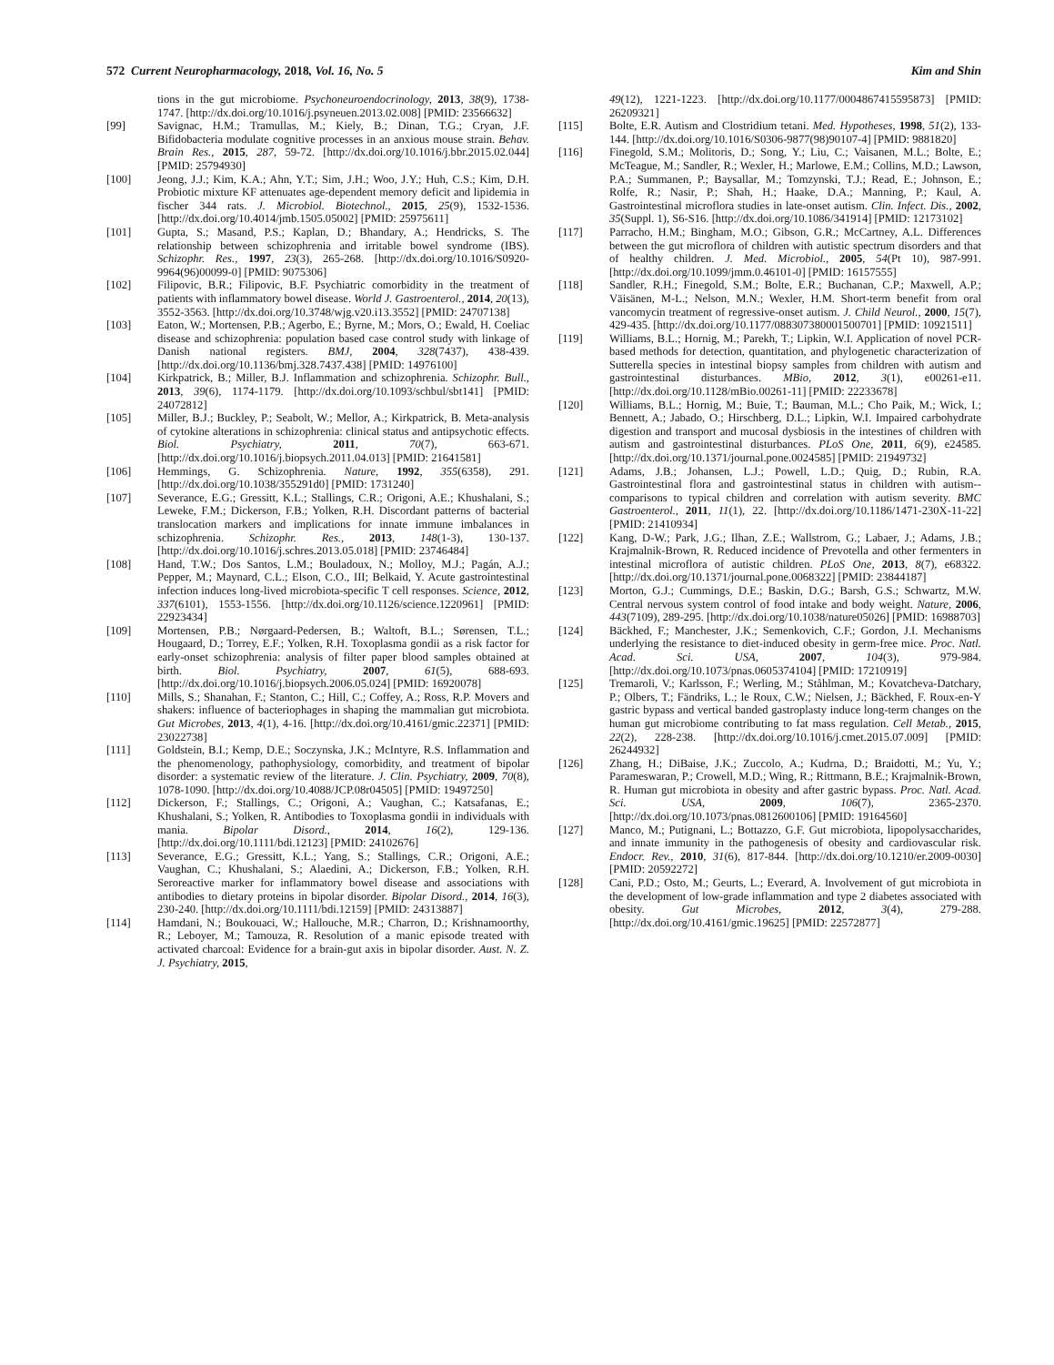572 Current Neuropharmacology, 2018, Vol. 16, No. 5 Kim and Shin
tions in the gut microbiome. Psychoneuroendocrinology, 2013, 38(9), 1738-1747. [http://dx.doi.org/10.1016/j.psyneuen.2013.02.008] [PMID: 23566632]
[99] Savignac, H.M.; Tramullas, M.; Kiely, B.; Dinan, T.G.; Cryan, J.F. Bifidobacteria modulate cognitive processes in an anxious mouse strain. Behav. Brain Res., 2015, 287, 59-72. [http://dx.doi.org/10.1016/j.bbr.2015.02.044] [PMID: 25794930]
[100] Jeong, J.J.; Kim, K.A.; Ahn, Y.T.; Sim, J.H.; Woo, J.Y.; Huh, C.S.; Kim, D.H. Probiotic mixture KF attenuates age-dependent memory deficit and lipidemia in fischer 344 rats. J. Microbiol. Biotechnol., 2015, 25(9), 1532-1536. [http://dx.doi.org/10.4014/jmb.1505.05002] [PMID: 25975611]
[101] Gupta, S.; Masand, P.S.; Kaplan, D.; Bhandary, A.; Hendricks, S. The relationship between schizophrenia and irritable bowel syndrome (IBS). Schizophr. Res., 1997, 23(3), 265-268. [http://dx.doi.org/10.1016/S0920-9964(96)00099-0] [PMID: 9075306]
[102] Filipovic, B.R.; Filipovic, B.F. Psychiatric comorbidity in the treatment of patients with inflammatory bowel disease. World J. Gastroenterol., 2014, 20(13), 3552-3563. [http://dx.doi.org/10.3748/wjg.v20.i13.3552] [PMID: 24707138]
[103] Eaton, W.; Mortensen, P.B.; Agerbo, E.; Byrne, M.; Mors, O.; Ewald, H. Coeliac disease and schizophrenia: population based case control study with linkage of Danish national registers. BMJ, 2004, 328(7437), 438-439. [http://dx.doi.org/10.1136/bmj.328.7437.438] [PMID: 14976100]
[104] Kirkpatrick, B.; Miller, B.J. Inflammation and schizophrenia. Schizophr. Bull., 2013, 39(6), 1174-1179. [http://dx.doi.org/10.1093/schbul/sbt141] [PMID: 24072812]
[105] Miller, B.J.; Buckley, P.; Seabolt, W.; Mellor, A.; Kirkpatrick, B. Meta-analysis of cytokine alterations in schizophrenia: clinical status and antipsychotic effects. Biol. Psychiatry, 2011, 70(7), 663-671. [http://dx.doi.org/10.1016/j.biopsych.2011.04.013] [PMID: 21641581]
[106] Hemmings, G. Schizophrenia. Nature, 1992, 355(6358), 291. [http://dx.doi.org/10.1038/355291d0] [PMID: 1731240]
[107] Severance, E.G.; Gressitt, K.L.; Stallings, C.R.; Origoni, A.E.; Khushalani, S.; Leweke, F.M.; Dickerson, F.B.; Yolken, R.H. Discordant patterns of bacterial translocation markers and implications for innate immune imbalances in schizophrenia. Schizophr. Res., 2013, 148(1-3), 130-137. [http://dx.doi.org/10.1016/j.schres.2013.05.018] [PMID: 23746484]
[108] Hand, T.W.; Dos Santos, L.M.; Bouladoux, N.; Molloy, M.J.; Pagán, A.J.; Pepper, M.; Maynard, C.L.; Elson, C.O., III; Belkaid, Y. Acute gastrointestinal infection induces long-lived microbiota-specific T cell responses. Science, 2012, 337(6101), 1553-1556. [http://dx.doi.org/10.1126/science.1220961] [PMID: 22923434]
[109] Mortensen, P.B.; Nørgaard-Pedersen, B.; Waltoft, B.L.; Sørensen, T.L.; Hougaard, D.; Torrey, E.F.; Yolken, R.H. Toxoplasma gondii as a risk factor for early-onset schizophrenia: analysis of filter paper blood samples obtained at birth. Biol. Psychiatry, 2007, 61(5), 688-693. [http://dx.doi.org/10.1016/j.biopsych.2006.05.024] [PMID: 16920078]
[110] Mills, S.; Shanahan, F.; Stanton, C.; Hill, C.; Coffey, A.; Ross, R.P. Movers and shakers: influence of bacteriophages in shaping the mammalian gut microbiota. Gut Microbes, 2013, 4(1), 4-16. [http://dx.doi.org/10.4161/gmic.22371] [PMID: 23022738]
[111] Goldstein, B.I.; Kemp, D.E.; Soczynska, J.K.; McIntyre, R.S. Inflammation and the phenomenology, pathophysiology, comorbidity, and treatment of bipolar disorder: a systematic review of the literature. J. Clin. Psychiatry, 2009, 70(8), 1078-1090. [http://dx.doi.org/10.4088/JCP.08r04505] [PMID: 19497250]
[112] Dickerson, F.; Stallings, C.; Origoni, A.; Vaughan, C.; Katsafanas, E.; Khushalani, S.; Yolken, R. Antibodies to Toxoplasma gondii in individuals with mania. Bipolar Disord., 2014, 16(2), 129-136. [http://dx.doi.org/10.1111/bdi.12123] [PMID: 24102676]
[113] Severance, E.G.; Gressitt, K.L.; Yang, S.; Stallings, C.R.; Origoni, A.E.; Vaughan, C.; Khushalani, S.; Alaedini, A.; Dickerson, F.B.; Yolken, R.H. Seroreactive marker for inflammatory bowel disease and associations with antibodies to dietary proteins in bipolar disorder. Bipolar Disord., 2014, 16(3), 230-240. [http://dx.doi.org/10.1111/bdi.12159] [PMID: 24313887]
[114] Hamdani, N.; Boukouaci, W.; Hallouche, M.R.; Charron, D.; Krishnamoorthy, R.; Leboyer, M.; Tamouza, R. Resolution of a manic episode treated with activated charcoal: Evidence for a brain-gut axis in bipolar disorder. Aust. N. Z. J. Psychiatry, 2015,
49(12), 1221-1223. [http://dx.doi.org/10.1177/0004867415595873] [PMID: 26209321]
[115] Bolte, E.R. Autism and Clostridium tetani. Med. Hypotheses, 1998, 51(2), 133-144. [http://dx.doi.org/10.1016/S0306-9877(98)90107-4] [PMID: 9881820]
[116] Finegold, S.M.; Molitoris, D.; Song, Y.; Liu, C.; Vaisanen, M.L.; Bolte, E.; McTeague, M.; Sandler, R.; Wexler, H.; Marlowe, E.M.; Collins, M.D.; Lawson, P.A.; Summanen, P.; Baysallar, M.; Tomzynski, T.J.; Read, E.; Johnson, E.; Rolfe, R.; Nasir, P.; Shah, H.; Haake, D.A.; Manning, P.; Kaul, A. Gastrointestinal microflora studies in late-onset autism. Clin. Infect. Dis., 2002, 35(Suppl. 1), S6-S16. [http://dx.doi.org/10.1086/341914] [PMID: 12173102]
[117] Parracho, H.M.; Bingham, M.O.; Gibson, G.R.; McCartney, A.L. Differences between the gut microflora of children with autistic spectrum disorders and that of healthy children. J. Med. Microbiol., 2005, 54(Pt 10), 987-991. [http://dx.doi.org/10.1099/jmm.0.46101-0] [PMID: 16157555]
[118] Sandler, R.H.; Finegold, S.M.; Bolte, E.R.; Buchanan, C.P.; Maxwell, A.P.; Väisänen, M-L.; Nelson, M.N.; Wexler, H.M. Short-term benefit from oral vancomycin treatment of regressive-onset autism. J. Child Neurol., 2000, 15(7), 429-435. [http://dx.doi.org/10.1177/088307380001500701] [PMID: 10921511]
[119] Williams, B.L.; Hornig, M.; Parekh, T.; Lipkin, W.I. Application of novel PCR-based methods for detection, quantitation, and phylogenetic characterization of Sutterella species in intestinal biopsy samples from children with autism and gastrointestinal disturbances. MBio, 2012, 3(1), e00261-e11. [http://dx.doi.org/10.1128/mBio.00261-11] [PMID: 22233678]
[120] Williams, B.L.; Hornig, M.; Buie, T.; Bauman, M.L.; Cho Paik, M.; Wick, I.; Bennett, A.; Jabado, O.; Hirschberg, D.L.; Lipkin, W.I. Impaired carbohydrate digestion and transport and mucosal dysbiosis in the intestines of children with autism and gastrointestinal disturbances. PLoS One, 2011, 6(9), e24585. [http://dx.doi.org/10.1371/journal.pone.0024585] [PMID: 21949732]
[121] Adams, J.B.; Johansen, L.J.; Powell, L.D.; Quig, D.; Rubin, R.A. Gastrointestinal flora and gastrointestinal status in children with autism--comparisons to typical children and correlation with autism severity. BMC Gastroenterol., 2011, 11(1), 22. [http://dx.doi.org/10.1186/1471-230X-11-22] [PMID: 21410934]
[122] Kang, D-W.; Park, J.G.; Ilhan, Z.E.; Wallstrom, G.; Labaer, J.; Adams, J.B.; Krajmalnik-Brown, R. Reduced incidence of Prevotella and other fermenters in intestinal microflora of autistic children. PLoS One, 2013, 8(7), e68322. [http://dx.doi.org/10.1371/journal.pone.0068322] [PMID: 23844187]
[123] Morton, G.J.; Cummings, D.E.; Baskin, D.G.; Barsh, G.S.; Schwartz, M.W. Central nervous system control of food intake and body weight. Nature, 2006, 443(7109), 289-295. [http://dx.doi.org/10.1038/nature05026] [PMID: 16988703]
[124] Bäckhed, F.; Manchester, J.K.; Semenkovich, C.F.; Gordon, J.I. Mechanisms underlying the resistance to diet-induced obesity in germ-free mice. Proc. Natl. Acad. Sci. USA, 2007, 104(3), 979-984. [http://dx.doi.org/10.1073/pnas.0605374104] [PMID: 17210919]
[125] Tremaroli, V.; Karlsson, F.; Werling, M.; Ståhlman, M.; Kovatcheva-Datchary, P.; Olbers, T.; Fändriks, L.; le Roux, C.W.; Nielsen, J.; Bäckhed, F. Roux-en-Y gastric bypass and vertical banded gastroplasty induce long-term changes on the human gut microbiome contributing to fat mass regulation. Cell Metab., 2015, 22(2), 228-238. [http://dx.doi.org/10.1016/j.cmet.2015.07.009] [PMID: 26244932]
[126] Zhang, H.; DiBaise, J.K.; Zuccolo, A.; Kudrna, D.; Braidotti, M.; Yu, Y.; Parameswaran, P.; Crowell, M.D.; Wing, R.; Rittmann, B.E.; Krajmalnik-Brown, R. Human gut microbiota in obesity and after gastric bypass. Proc. Natl. Acad. Sci. USA, 2009, 106(7), 2365-2370. [http://dx.doi.org/10.1073/pnas.0812600106] [PMID: 19164560]
[127] Manco, M.; Putignani, L.; Bottazzo, G.F. Gut microbiota, lipopolysaccharides, and innate immunity in the pathogenesis of obesity and cardiovascular risk. Endocr. Rev., 2010, 31(6), 817-844. [http://dx.doi.org/10.1210/er.2009-0030] [PMID: 20592272]
[128] Cani, P.D.; Osto, M.; Geurts, L.; Everard, A. Involvement of gut microbiota in the development of low-grade inflammation and type 2 diabetes associated with obesity. Gut Microbes, 2012, 3(4), 279-288. [http://dx.doi.org/10.4161/gmic.19625] [PMID: 22572877]